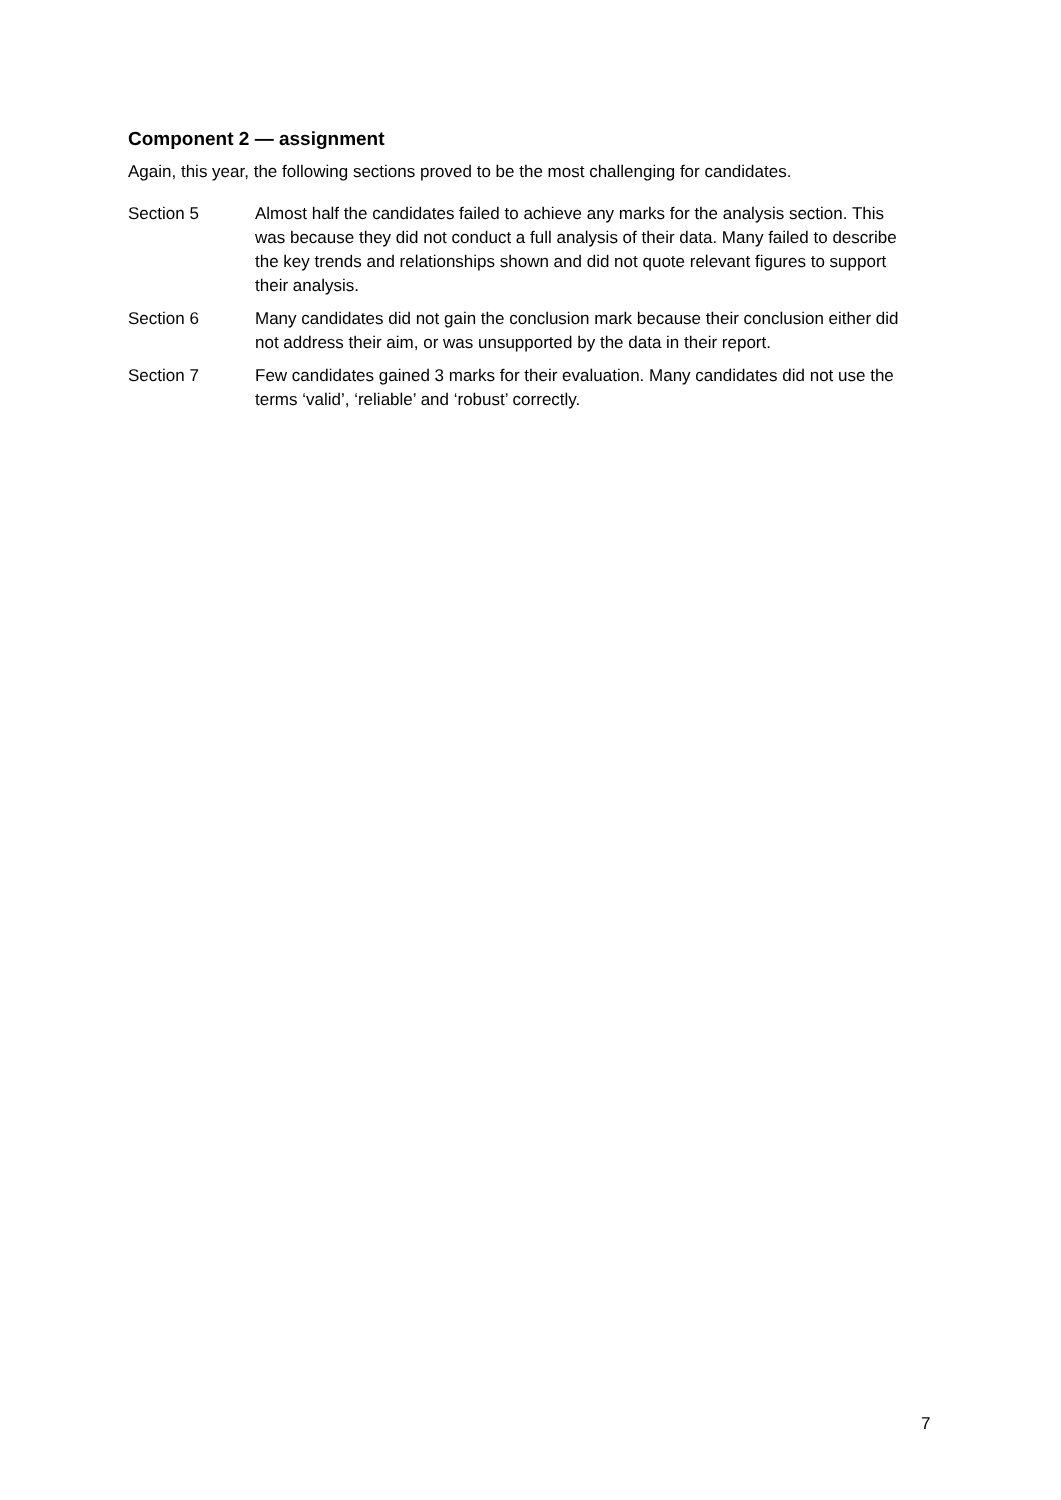Component 2 — assignment
Again, this year, the following sections proved to be the most challenging for candidates.
Section 5 Almost half the candidates failed to achieve any marks for the analysis section. This was because they did not conduct a full analysis of their data. Many failed to describe the key trends and relationships shown and did not quote relevant figures to support their analysis.
Section 6 Many candidates did not gain the conclusion mark because their conclusion either did not address their aim, or was unsupported by the data in their report.
Section 7 Few candidates gained 3 marks for their evaluation. Many candidates did not use the terms ‘valid’, ‘reliable’ and ‘robust’ correctly.
7